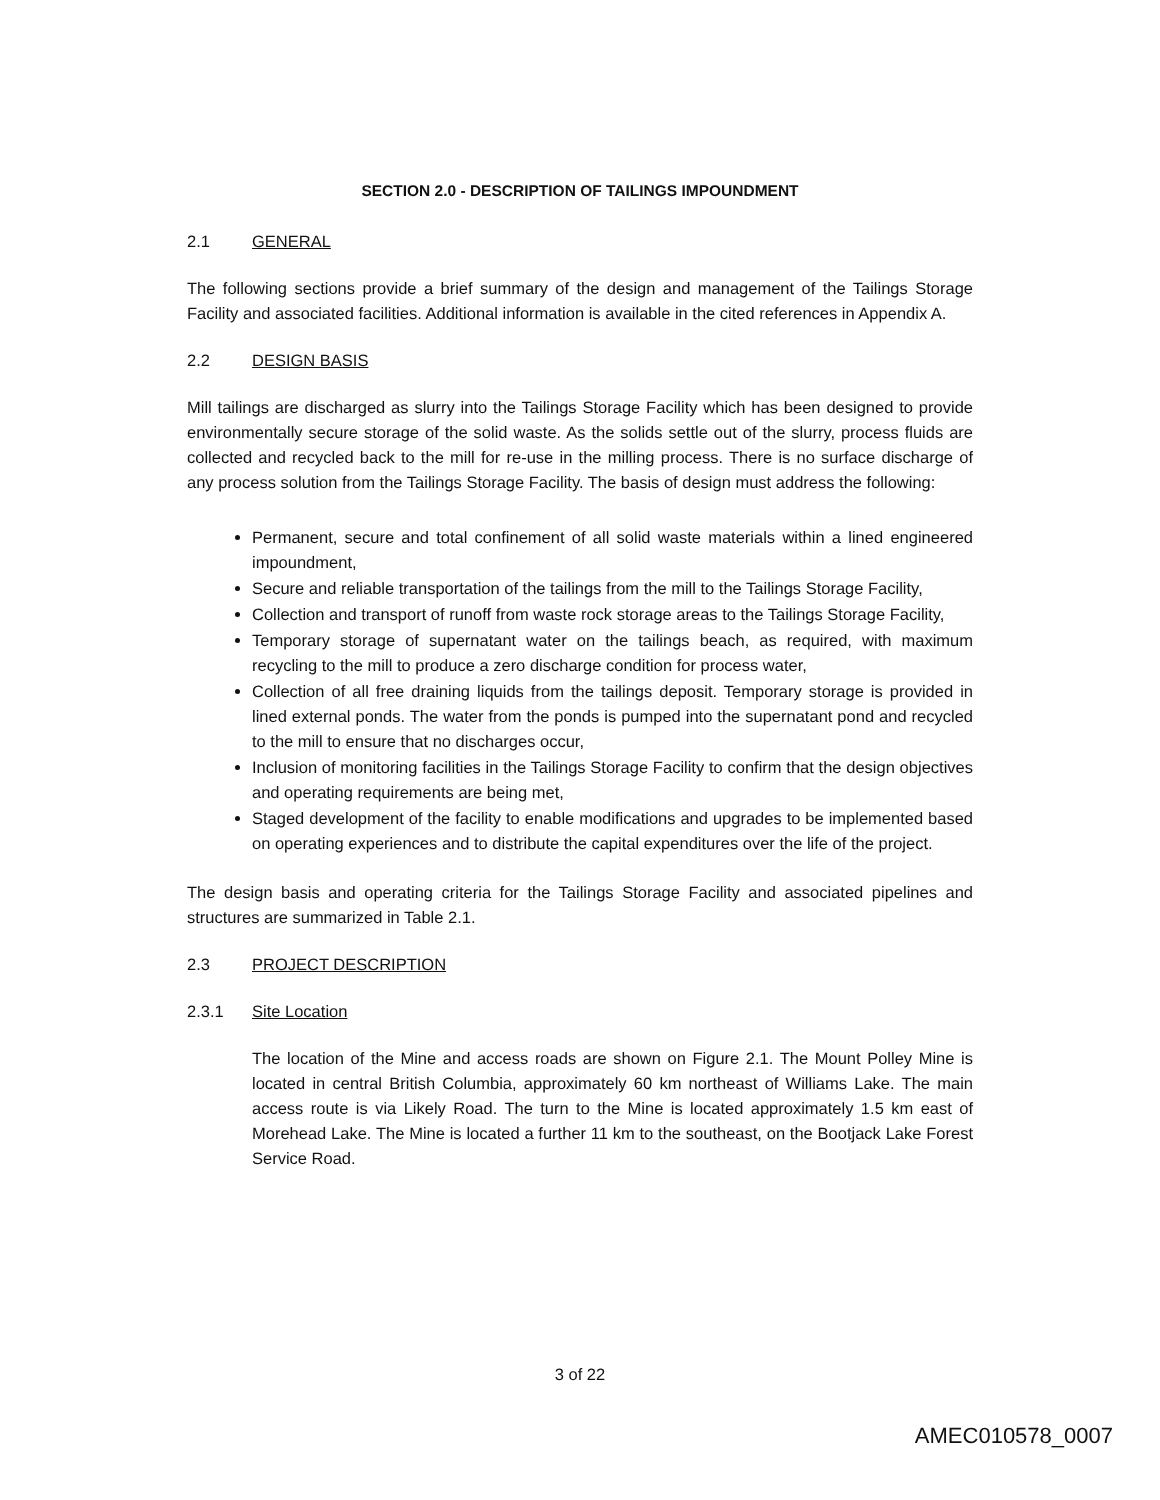SECTION 2.0 - DESCRIPTION OF TAILINGS IMPOUNDMENT
2.1 GENERAL
The following sections provide a brief summary of the design and management of the Tailings Storage Facility and associated facilities. Additional information is available in the cited references in Appendix A.
2.2 DESIGN BASIS
Mill tailings are discharged as slurry into the Tailings Storage Facility which has been designed to provide environmentally secure storage of the solid waste. As the solids settle out of the slurry, process fluids are collected and recycled back to the mill for re-use in the milling process. There is no surface discharge of any process solution from the Tailings Storage Facility. The basis of design must address the following:
Permanent, secure and total confinement of all solid waste materials within a lined engineered impoundment,
Secure and reliable transportation of the tailings from the mill to the Tailings Storage Facility,
Collection and transport of runoff from waste rock storage areas to the Tailings Storage Facility,
Temporary storage of supernatant water on the tailings beach, as required, with maximum recycling to the mill to produce a zero discharge condition for process water,
Collection of all free draining liquids from the tailings deposit. Temporary storage is provided in lined external ponds. The water from the ponds is pumped into the supernatant pond and recycled to the mill to ensure that no discharges occur,
Inclusion of monitoring facilities in the Tailings Storage Facility to confirm that the design objectives and operating requirements are being met,
Staged development of the facility to enable modifications and upgrades to be implemented based on operating experiences and to distribute the capital expenditures over the life of the project.
The design basis and operating criteria for the Tailings Storage Facility and associated pipelines and structures are summarized in Table 2.1.
2.3 PROJECT DESCRIPTION
2.3.1 Site Location
The location of the Mine and access roads are shown on Figure 2.1. The Mount Polley Mine is located in central British Columbia, approximately 60 km northeast of Williams Lake. The main access route is via Likely Road. The turn to the Mine is located approximately 1.5 km east of Morehead Lake. The Mine is located a further 11 km to the southeast, on the Bootjack Lake Forest Service Road.
3 of 22
AMEC010578_0007